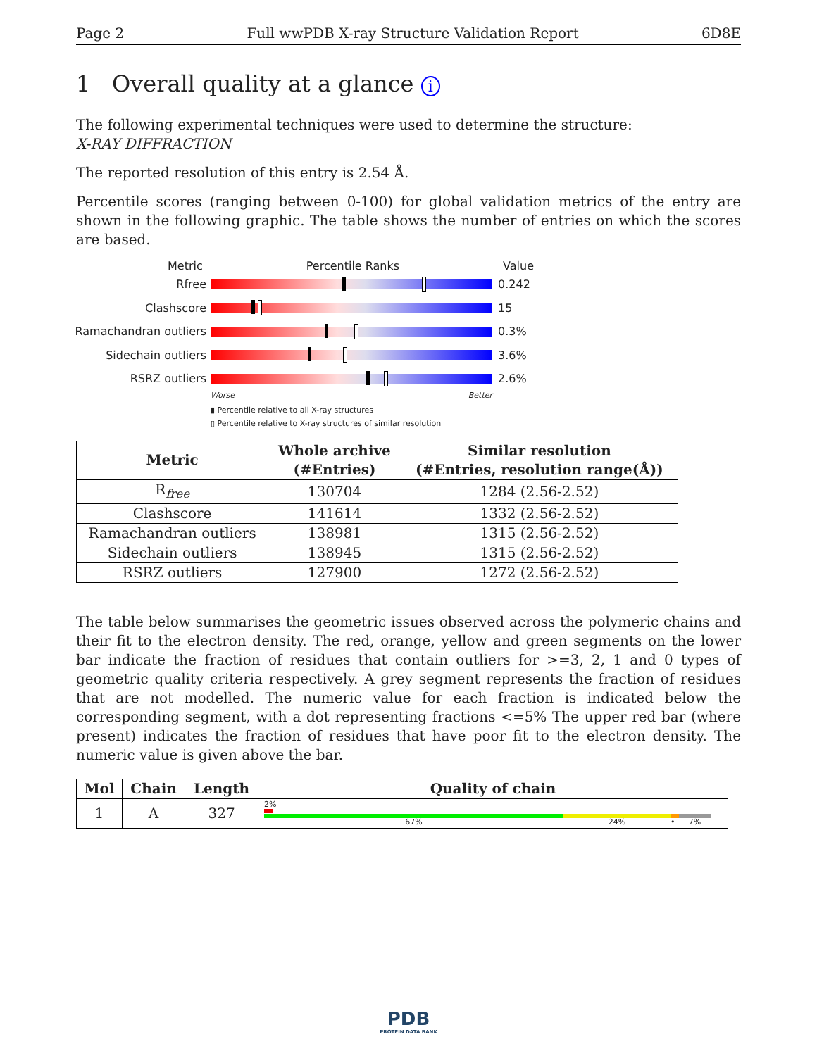Page 2 Full wwPDB X-ray Structure Validation Report 6D8E
1 Overall quality at a glance i
The following experimental techniques were used to determine the structure:
X-RAY DIFFRACTION
The reported resolution of this entry is 2.54 Å.
Percentile scores (ranging between 0-100) for global validation metrics of the entry are shown in the following graphic. The table shows the number of entries on which the scores are based.
Metric Percentile Ranks Value
Rfree 0.242
Clashscore 15
Ramachandran outliers
0.3%
Sidechain outliers 3.6%
RSRZ outliers 2.6%
Worse Better
▮ Percentile relative to all X-ray structures
▯ Percentile relative to X-ray structures of similar resolution
| Metric | Whole archive (#Entries) | Similar resolution (#Entries, resolution range(Å)) |
| --- | --- | --- |
| R<sub>free</sub> | 130704 | 1284 (2.56-2.52) |
| Clashscore | 141614 | 1332 (2.56-2.52) |
| Ramachandran outliers | 138981 | 1315 (2.56-2.52) |
| Sidechain outliers | 138945 | 1315 (2.56-2.52) |
| RSRZ outliers | 127900 | 1272 (2.56-2.52) |
The table below summarises the geometric issues observed across the polymeric chains and their fit to the electron density. The red, orange, yellow and green segments on the lower bar indicate the fraction of residues that contain outliers for >=3, 2, 1 and 0 types of geometric quality criteria respectively. A grey segment represents the fraction of residues that are not modelled. The numeric value for each fraction is indicated below the corresponding segment, with a dot representing fractions <=5% The upper red bar (where present) indicates the fraction of residues that have poor fit to the electron density. The numeric value is given above the bar.
| Mol | Chain | Length | Quality of chain |
| --- | --- | --- | --- |
| 1 | A | 327 | 2% 67% 24% • 7% |
PDB
PROTEIN DATA BANK